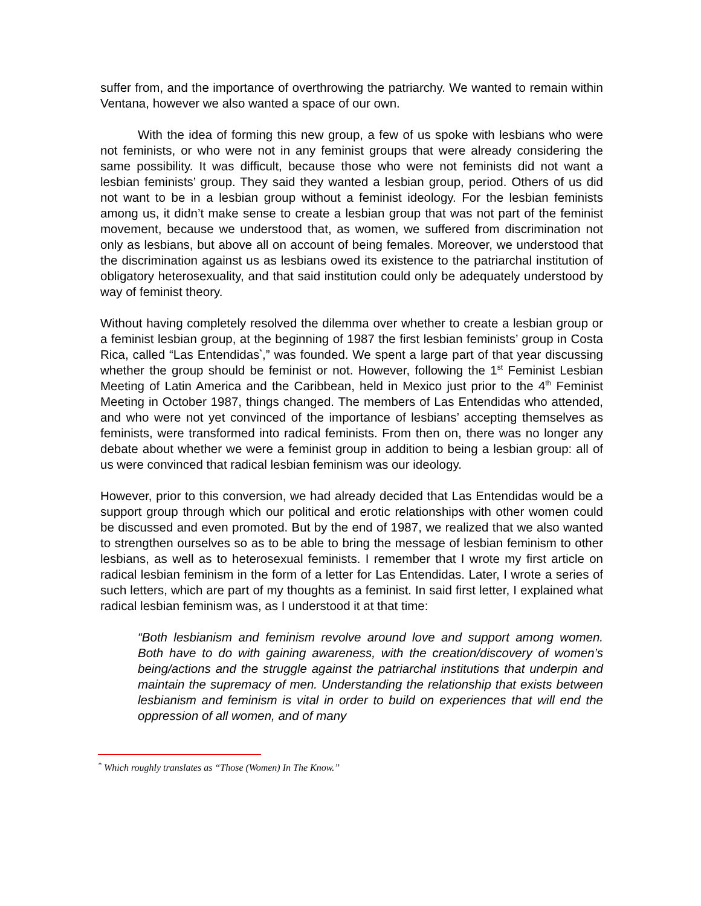suffer from, and the importance of overthrowing the patriarchy. We wanted to remain within Ventana, however we also wanted a space of our own.
With the idea of forming this new group, a few of us spoke with lesbians who were not feminists, or who were not in any feminist groups that were already considering the same possibility. It was difficult, because those who were not feminists did not want a lesbian feminists’ group. They said they wanted a lesbian group, period. Others of us did not want to be in a lesbian group without a feminist ideology. For the lesbian feminists among us, it didn’t make sense to create a lesbian group that was not part of the feminist movement, because we understood that, as women, we suffered from discrimination not only as lesbians, but above all on account of being females. Moreover, we understood that the discrimination against us as lesbians owed its existence to the patriarchal institution of obligatory heterosexuality, and that said institution could only be adequately understood by way of feminist theory.
Without having completely resolved the dilemma over whether to create a lesbian group or a feminist lesbian group, at the beginning of 1987 the first lesbian feminists’ group in Costa Rica, called “Las Entendidas<sup>*</sup>,” was founded. We spent a large part of that year discussing whether the group should be feminist or not. However, following the 1<sup>st</sup> Feminist Lesbian Meeting of Latin America and the Caribbean, held in Mexico just prior to the 4<sup>th</sup> Feminist Meeting in October 1987, things changed. The members of Las Entendidas who attended, and who were not yet convinced of the importance of lesbians’ accepting themselves as feminists, were transformed into radical feminists. From then on, there was no longer any debate about whether we were a feminist group in addition to being a lesbian group: all of us were convinced that radical lesbian feminism was our ideology.
However, prior to this conversion, we had already decided that Las Entendidas would be a support group through which our political and erotic relationships with other women could be discussed and even promoted. But by the end of 1987, we realized that we also wanted to strengthen ourselves so as to be able to bring the message of lesbian feminism to other lesbians, as well as to heterosexual feminists. I remember that I wrote my first article on radical lesbian feminism in the form of a letter for Las Entendidas. Later, I wrote a series of such letters, which are part of my thoughts as a feminist. In said first letter, I explained what radical lesbian feminism was, as I understood it at that time:
“Both lesbianism and feminism revolve around love and support among women. Both have to do with gaining awareness, with the creation/discovery of women’s being/actions and the struggle against the patriarchal institutions that underpin and maintain the supremacy of men. Understanding the relationship that exists between lesbianism and feminism is vital in order to build on experiences that will end the oppression of all women, and of many
<sup>*</sup> Which roughly translates as “Those (Women) In The Know.”